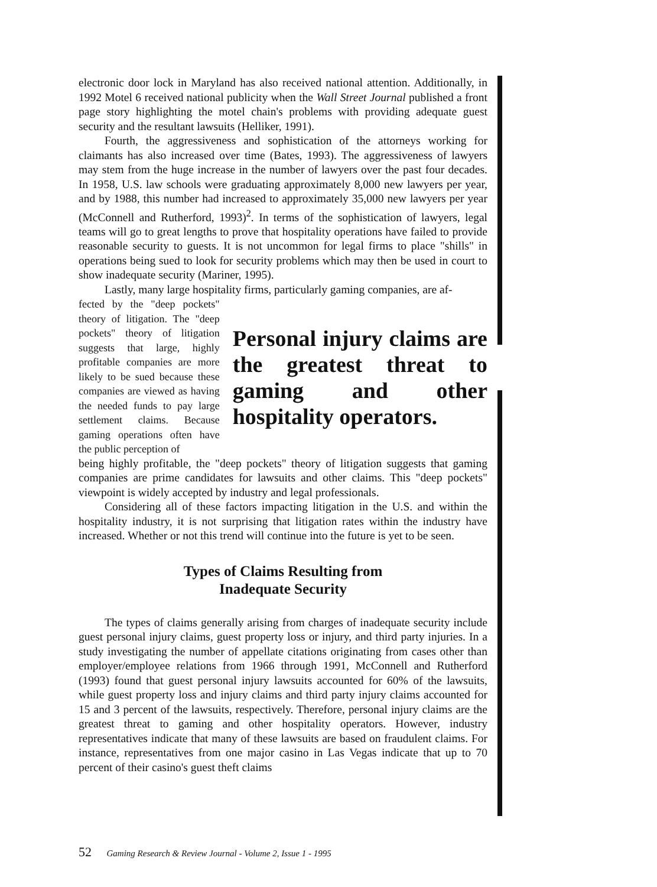electronic door lock in Maryland has also received national attention. Additionally, in 1992 Motel 6 received national publicity when the Wall Street Journal published a front page story highlighting the motel chain's problems with providing adequate guest security and the resultant lawsuits (Helliker, 1991).
Fourth, the aggressiveness and sophistication of the attorneys working for claimants has also increased over time (Bates, 1993). The aggressiveness of lawyers may stem from the huge increase in the number of lawyers over the past four decades. In 1958, U.S. law schools were graduating approximately 8,000 new lawyers per year, and by 1988, this number had increased to approximately 35,000 new lawyers per year (McConnell and Rutherford, 1993)<sup>2</sup>. In terms of the sophistication of lawyers, legal teams will go to great lengths to prove that hospitality operations have failed to provide reasonable security to guests. It is not uncommon for legal firms to place "shills" in operations being sued to look for security problems which may then be used in court to show inadequate security (Mariner, 1995).
Lastly, many large hospitality firms, particularly gaming companies, are af-
fected by the "deep pockets" theory of litigation. The "deep pockets" theory of litigation suggests that large, highly profitable companies are more likely to be sued because these companies are viewed as having the needed funds to pay large settlement claims. Because gaming operations often have the public perception of
Personal injury claims are the greatest threat to gaming and other hospitality operators.
being highly profitable, the "deep pockets" theory of litigation suggests that gaming companies are prime candidates for lawsuits and other claims. This "deep pockets" viewpoint is widely accepted by industry and legal professionals.
Considering all of these factors impacting litigation in the U.S. and within the hospitality industry, it is not surprising that litigation rates within the industry have increased. Whether or not this trend will continue into the future is yet to be seen.
Types of Claims Resulting from
Inadequate Security
The types of claims generally arising from charges of inadequate security include guest personal injury claims, guest property loss or injury, and third party injuries. In a study investigating the number of appellate citations originating from cases other than employer/employee relations from 1966 through 1991, McConnell and Rutherford (1993) found that guest personal injury lawsuits accounted for 60% of the lawsuits, while guest property loss and injury claims and third party injury claims accounted for 15 and 3 percent of the lawsuits, respectively. Therefore, personal injury claims are the greatest threat to gaming and other hospitality operators. However, industry representatives indicate that many of these lawsuits are based on fraudulent claims. For instance, representatives from one major casino in Las Vegas indicate that up to 70 percent of their casino's guest theft claims
52 Gaming Research & Review Journal - Volume 2, Issue 1 - 1995